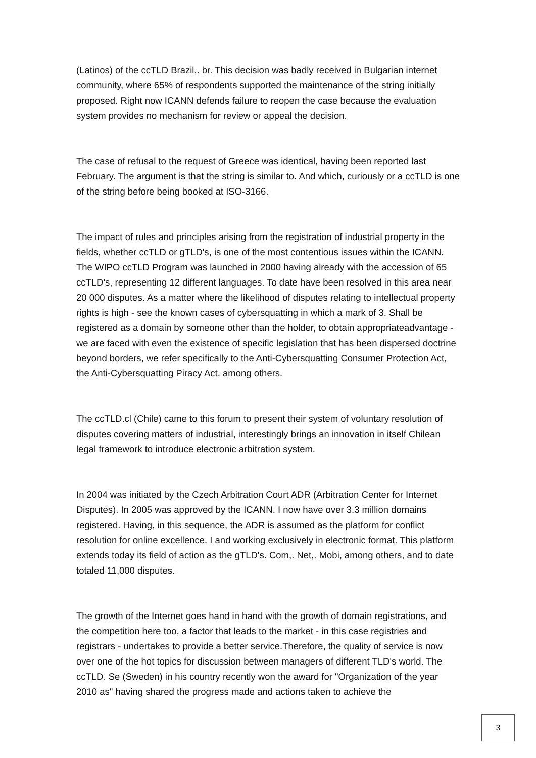(Latinos) of the ccTLD Brazil,. br. This decision was badly received in Bulgarian internet community, where 65% of respondents supported the maintenance of the string initially proposed. Right now ICANN defends failure to reopen the case because the evaluation system provides no mechanism for review or appeal the decision.
The case of refusal to the request of Greece was identical, having been reported last February. The argument is that the string is similar to. And which, curiously or a ccTLD is one of the string before being booked at ISO-3166.
The impact of rules and principles arising from the registration of industrial property in the fields, whether ccTLD or gTLD's, is one of the most contentious issues within the ICANN. The WIPO ccTLD Program was launched in 2000 having already with the accession of 65 ccTLD's, representing 12 different languages. To date have been resolved in this area near 20 000 disputes. As a matter where the likelihood of disputes relating to intellectual property rights is high - see the known cases of cybersquatting in which a mark of 3. Shall be registered as a domain by someone other than the holder, to obtain appropriateadvantage - we are faced with even the existence of specific legislation that has been dispersed doctrine beyond borders, we refer specifically to the Anti-Cybersquatting Consumer Protection Act, the Anti-Cybersquatting Piracy Act, among others.
The ccTLD.cl (Chile) came to this forum to present their system of voluntary resolution of disputes covering matters of industrial, interestingly brings an innovation in itself Chilean legal framework to introduce electronic arbitration system.
In 2004 was initiated by the Czech Arbitration Court ADR (Arbitration Center for Internet Disputes). In 2005 was approved by the ICANN. I now have over 3.3 million domains registered. Having, in this sequence, the ADR is assumed as the platform for conflict resolution for online excellence. I and working exclusively in electronic format. This platform extends today its field of action as the gTLD's. Com,. Net,. Mobi, among others, and to date totaled 11,000 disputes.
The growth of the Internet goes hand in hand with the growth of domain registrations, and the competition here too, a factor that leads to the market - in this case registries and registrars - undertakes to provide a better service.Therefore, the quality of service is now over one of the hot topics for discussion between managers of different TLD's world. The ccTLD. Se (Sweden) in his country recently won the award for "Organization of the year 2010 as" having shared the progress made and actions taken to achieve the
3